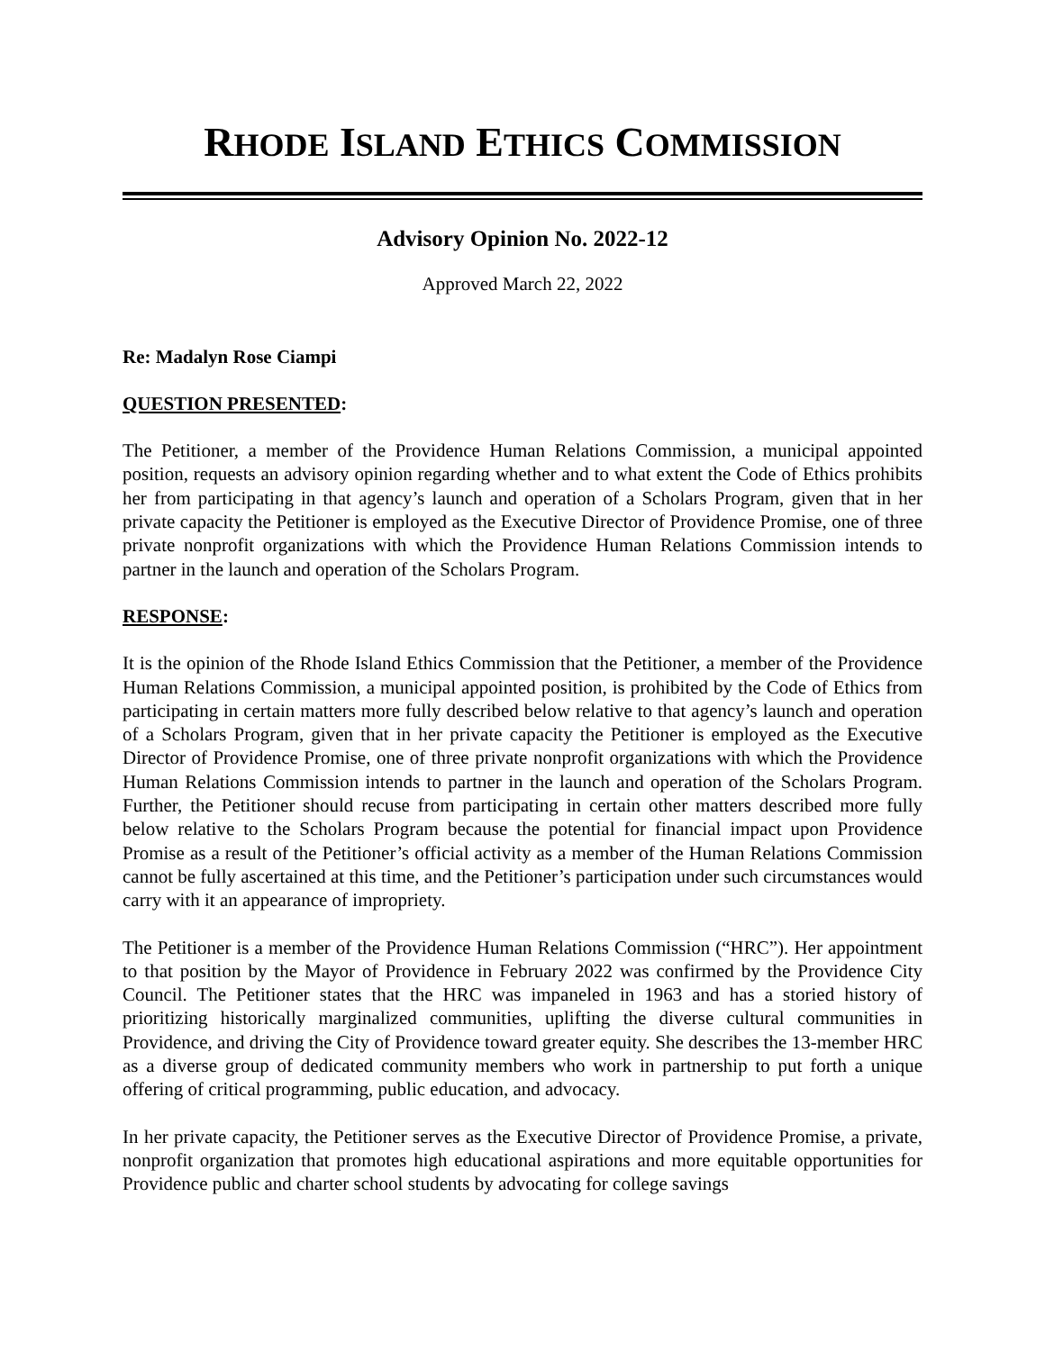RHODE ISLAND ETHICS COMMISSION
Advisory Opinion No. 2022-12
Approved March 22, 2022
Re: Madalyn Rose Ciampi
QUESTION PRESENTED:
The Petitioner, a member of the Providence Human Relations Commission, a municipal appointed position, requests an advisory opinion regarding whether and to what extent the Code of Ethics prohibits her from participating in that agency’s launch and operation of a Scholars Program, given that in her private capacity the Petitioner is employed as the Executive Director of Providence Promise, one of three private nonprofit organizations with which the Providence Human Relations Commission intends to partner in the launch and operation of the Scholars Program.
RESPONSE:
It is the opinion of the Rhode Island Ethics Commission that the Petitioner, a member of the Providence Human Relations Commission, a municipal appointed position, is prohibited by the Code of Ethics from participating in certain matters more fully described below relative to that agency’s launch and operation of a Scholars Program, given that in her private capacity the Petitioner is employed as the Executive Director of Providence Promise, one of three private nonprofit organizations with which the Providence Human Relations Commission intends to partner in the launch and operation of the Scholars Program. Further, the Petitioner should recuse from participating in certain other matters described more fully below relative to the Scholars Program because the potential for financial impact upon Providence Promise as a result of the Petitioner’s official activity as a member of the Human Relations Commission cannot be fully ascertained at this time, and the Petitioner’s participation under such circumstances would carry with it an appearance of impropriety.
The Petitioner is a member of the Providence Human Relations Commission (“HRC”). Her appointment to that position by the Mayor of Providence in February 2022 was confirmed by the Providence City Council. The Petitioner states that the HRC was impaneled in 1963 and has a storied history of prioritizing historically marginalized communities, uplifting the diverse cultural communities in Providence, and driving the City of Providence toward greater equity. She describes the 13-member HRC as a diverse group of dedicated community members who work in partnership to put forth a unique offering of critical programming, public education, and advocacy.
In her private capacity, the Petitioner serves as the Executive Director of Providence Promise, a private, nonprofit organization that promotes high educational aspirations and more equitable opportunities for Providence public and charter school students by advocating for college savings